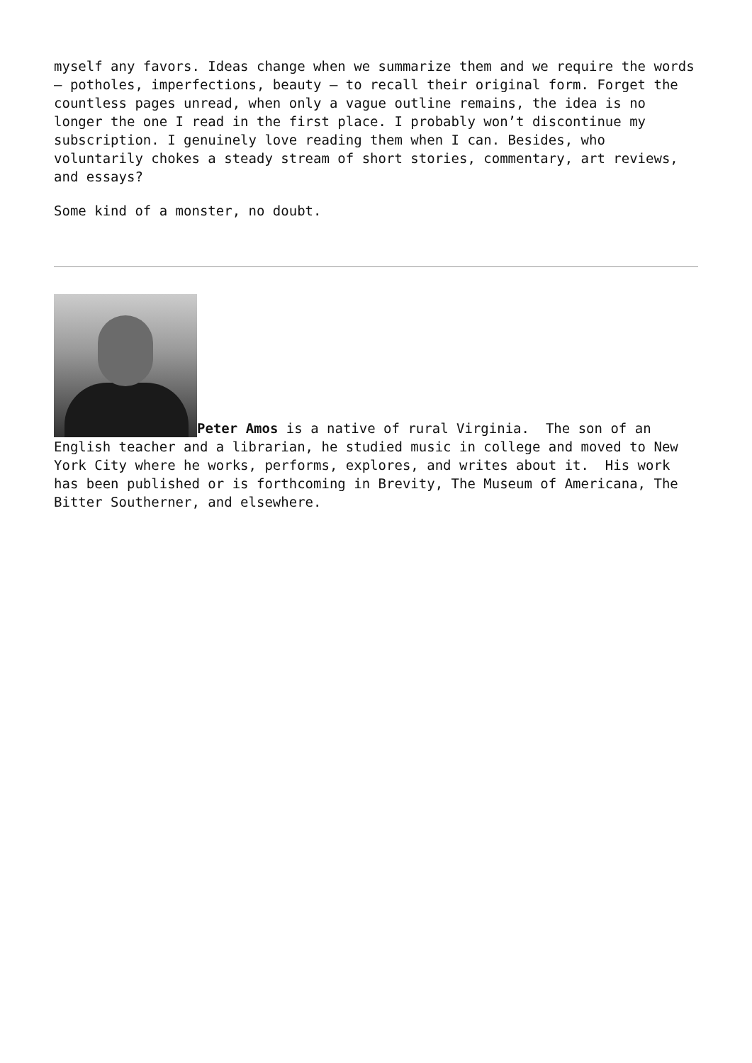myself any favors. Ideas change when we summarize them and we require the words – potholes, imperfections, beauty – to recall their original form. Forget the countless pages unread, when only a vague outline remains, the idea is no longer the one I read in the first place. I probably won’t discontinue my subscription. I genuinely love reading them when I can. Besides, who voluntarily chokes a steady stream of short stories, commentary, art reviews, and essays?
Some kind of a monster, no doubt.
Peter Amos is a native of rural Virginia. The son of an English teacher and a librarian, he studied music in college and moved to New York City where he works, performs, explores, and writes about it. His work has been published or is forthcoming in Brevity, The Museum of Americana, The Bitter Southerner, and elsewhere.